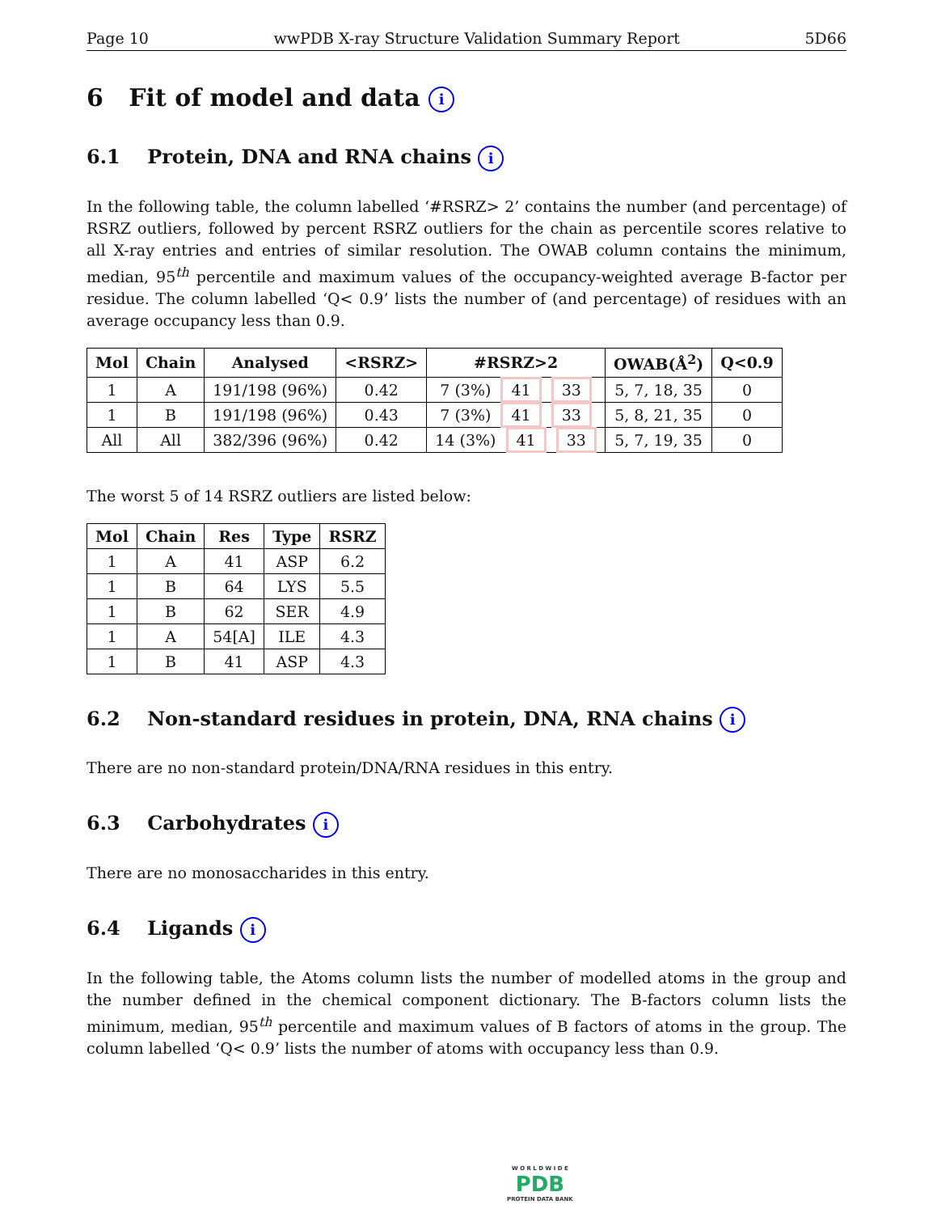Page 10 wwPDB X-ray Structure Validation Summary Report 5D66
6 Fit of model and data i
6.1 Protein, DNA and RNA chains i
In the following table, the column labelled ‘#RSRZ> 2’ contains the number (and percentage) of RSRZ outliers, followed by percent RSRZ outliers for the chain as percentile scores relative to all X-ray entries and entries of similar resolution. The OWAB column contains the minimum, median, 95<sup>th</sup> percentile and maximum values of the occupancy-weighted average B-factor per residue. The column labelled ‘Q< 0.9’ lists the number of (and percentage) of residues with an average occupancy less than 0.9.
| Mol | Chain | Analysed | <RSRZ> | #RSRZ>2 | OWAB(Å<sup>2</sup>) | Q<0.9 |
| --- | --- | --- | --- | --- | --- | --- |
| 1 | A | 191/198 (96%) | 0.42 | 7 (3%) 41 33 | 5, 7, 18, 35 | 0 |
| 1 | B | 191/198 (96%) | 0.43 | 7 (3%) 41 33 | 5, 8, 21, 35 | 0 |
| All | All | 382/396 (96%) | 0.42 | 14 (3%) 41 33 | 5, 7, 19, 35 | 0 |
The worst 5 of 14 RSRZ outliers are listed below:
| Mol | Chain | Res | Type | RSRZ |
| --- | --- | --- | --- | --- |
| 1 | A | 41 | ASP | 6.2 |
| 1 | B | 64 | LYS | 5.5 |
| 1 | B | 62 | SER | 4.9 |
| 1 | A | 54[A] | ILE | 4.3 |
| 1 | B | 41 | ASP | 4.3 |
6.2 Non-standard residues in protein, DNA, RNA chains i
There are no non-standard protein/DNA/RNA residues in this entry.
6.3 Carbohydrates i
There are no monosaccharides in this entry.
6.4 Ligands i
In the following table, the Atoms column lists the number of modelled atoms in the group and the number defined in the chemical component dictionary. The B-factors column lists the minimum, median, 95<sup>th</sup> percentile and maximum values of B factors of atoms in the group. The column labelled ‘Q< 0.9’ lists the number of atoms with occupancy less than 0.9.
W O R L D W I D E
PDB
PROTEIN DATA BANK